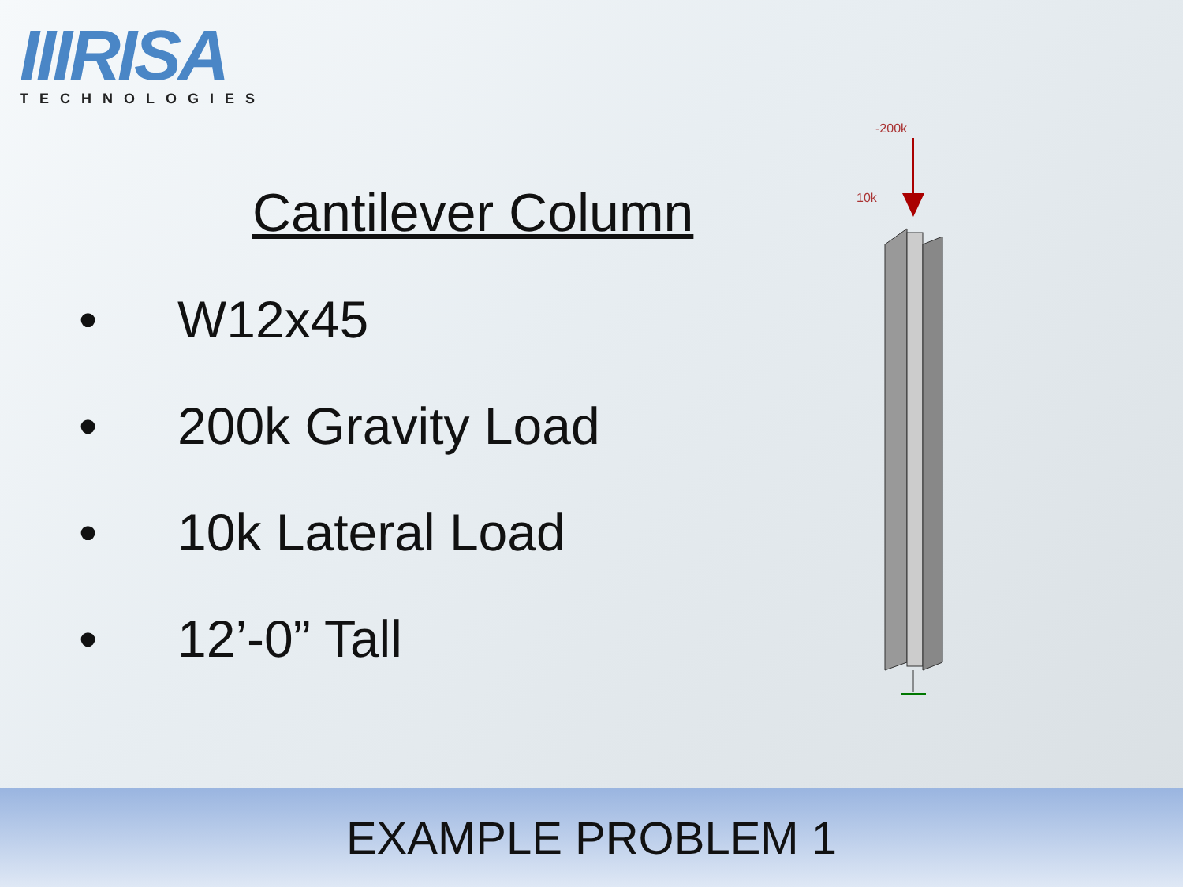IIIRISA
TECHNOLOGIES
Cantilever Column
• W12x45
• 200k Gravity Load
• 10k Lateral Load
• 12’-0” Tall
-200k
10k
EXAMPLE PROBLEM 1